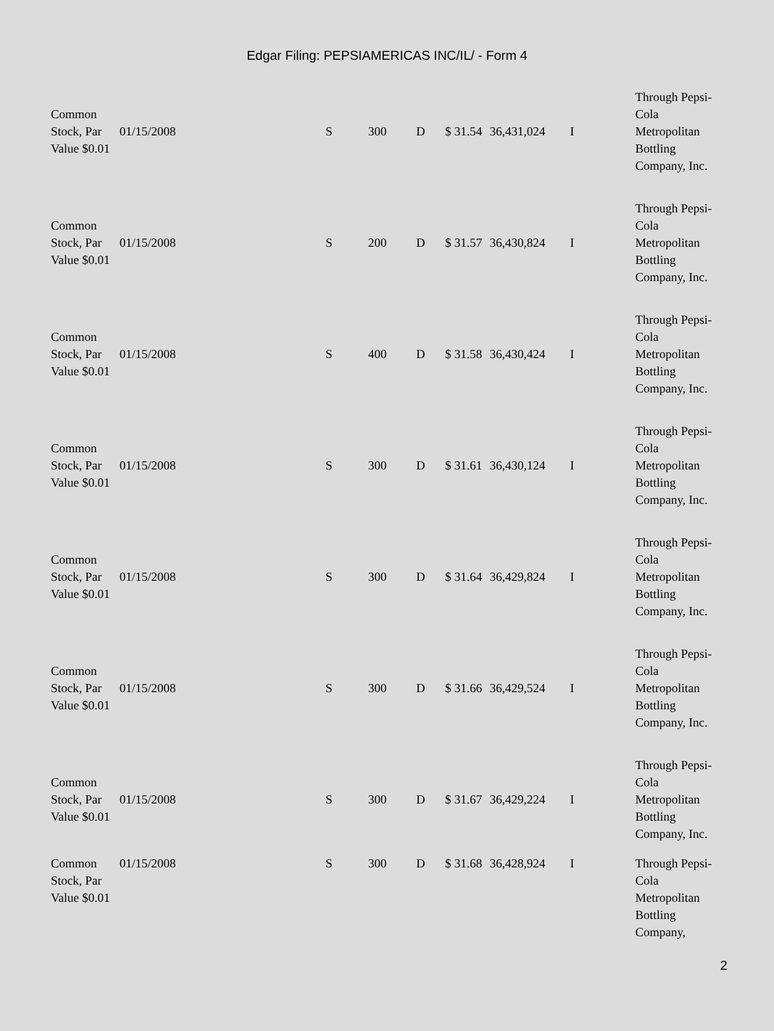Edgar Filing: PEPSIAMERICAS INC/IL/ - Form 4
| Common Stock, Par Value $0.01 | 01/15/2008 | S | 300 | D | $ 31.54 | 36,431,024 | I | Through Pepsi-Cola Metropolitan Bottling Company, Inc. |
| Common Stock, Par Value $0.01 | 01/15/2008 | S | 200 | D | $ 31.57 | 36,430,824 | I | Through Pepsi-Cola Metropolitan Bottling Company, Inc. |
| Common Stock, Par Value $0.01 | 01/15/2008 | S | 400 | D | $ 31.58 | 36,430,424 | I | Through Pepsi-Cola Metropolitan Bottling Company, Inc. |
| Common Stock, Par Value $0.01 | 01/15/2008 | S | 300 | D | $ 31.61 | 36,430,124 | I | Through Pepsi-Cola Metropolitan Bottling Company, Inc. |
| Common Stock, Par Value $0.01 | 01/15/2008 | S | 300 | D | $ 31.64 | 36,429,824 | I | Through Pepsi-Cola Metropolitan Bottling Company, Inc. |
| Common Stock, Par Value $0.01 | 01/15/2008 | S | 300 | D | $ 31.66 | 36,429,524 | I | Through Pepsi-Cola Metropolitan Bottling Company, Inc. |
| Common Stock, Par Value $0.01 | 01/15/2008 | S | 300 | D | $ 31.67 | 36,429,224 | I | Through Pepsi-Cola Metropolitan Bottling Company, Inc. |
| Common Stock, Par Value $0.01 | 01/15/2008 | S | 300 | D | $ 31.68 | 36,428,924 | I | Through Pepsi-Cola Metropolitan Bottling Company, |
2